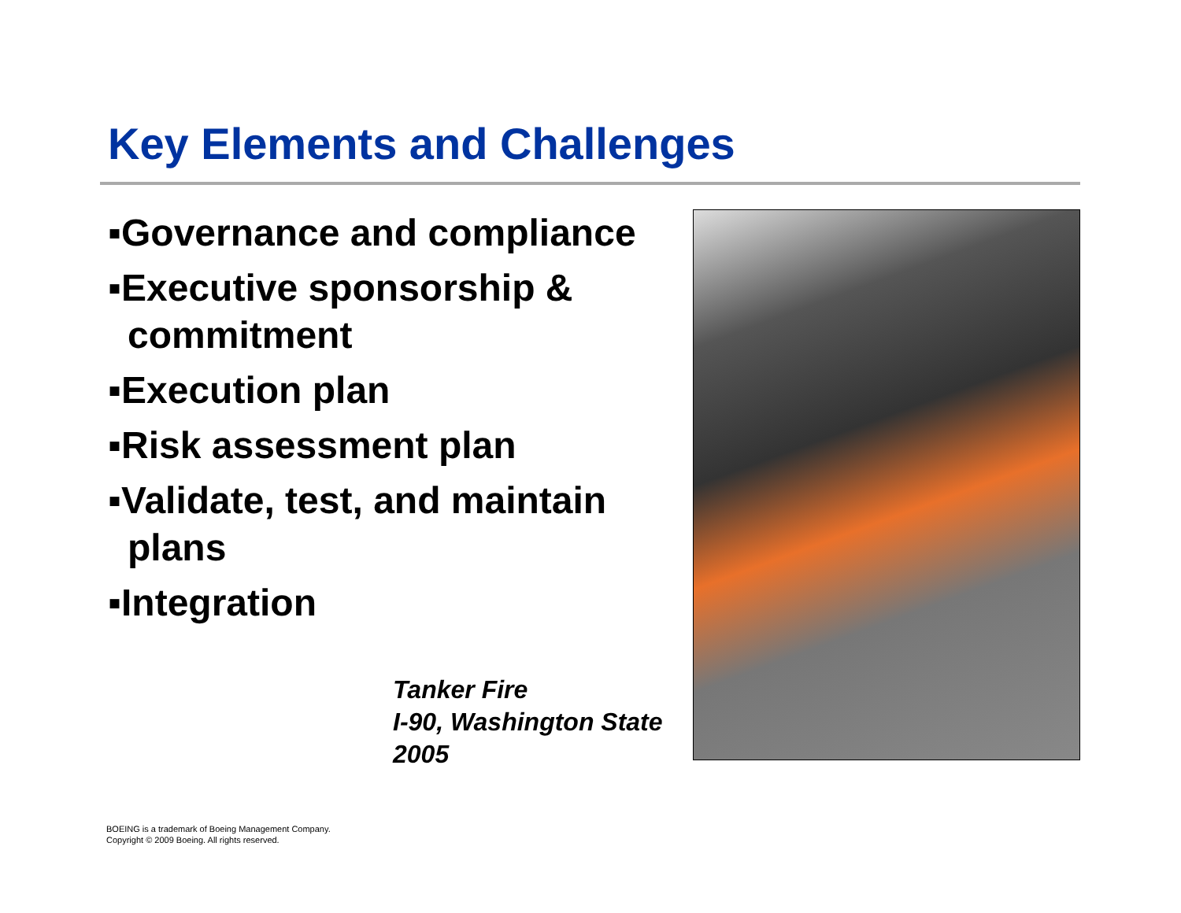Key Elements and Challenges
▪Governance and compliance
▪Executive sponsorship & commitment
▪Execution plan
▪Risk assessment plan
▪Validate, test, and maintain plans
▪Integration
Tanker Fire
I-90, Washington State
2005
BOEING is a trademark of Boeing Management Company.
Copyright © 2009 Boeing. All rights reserved.